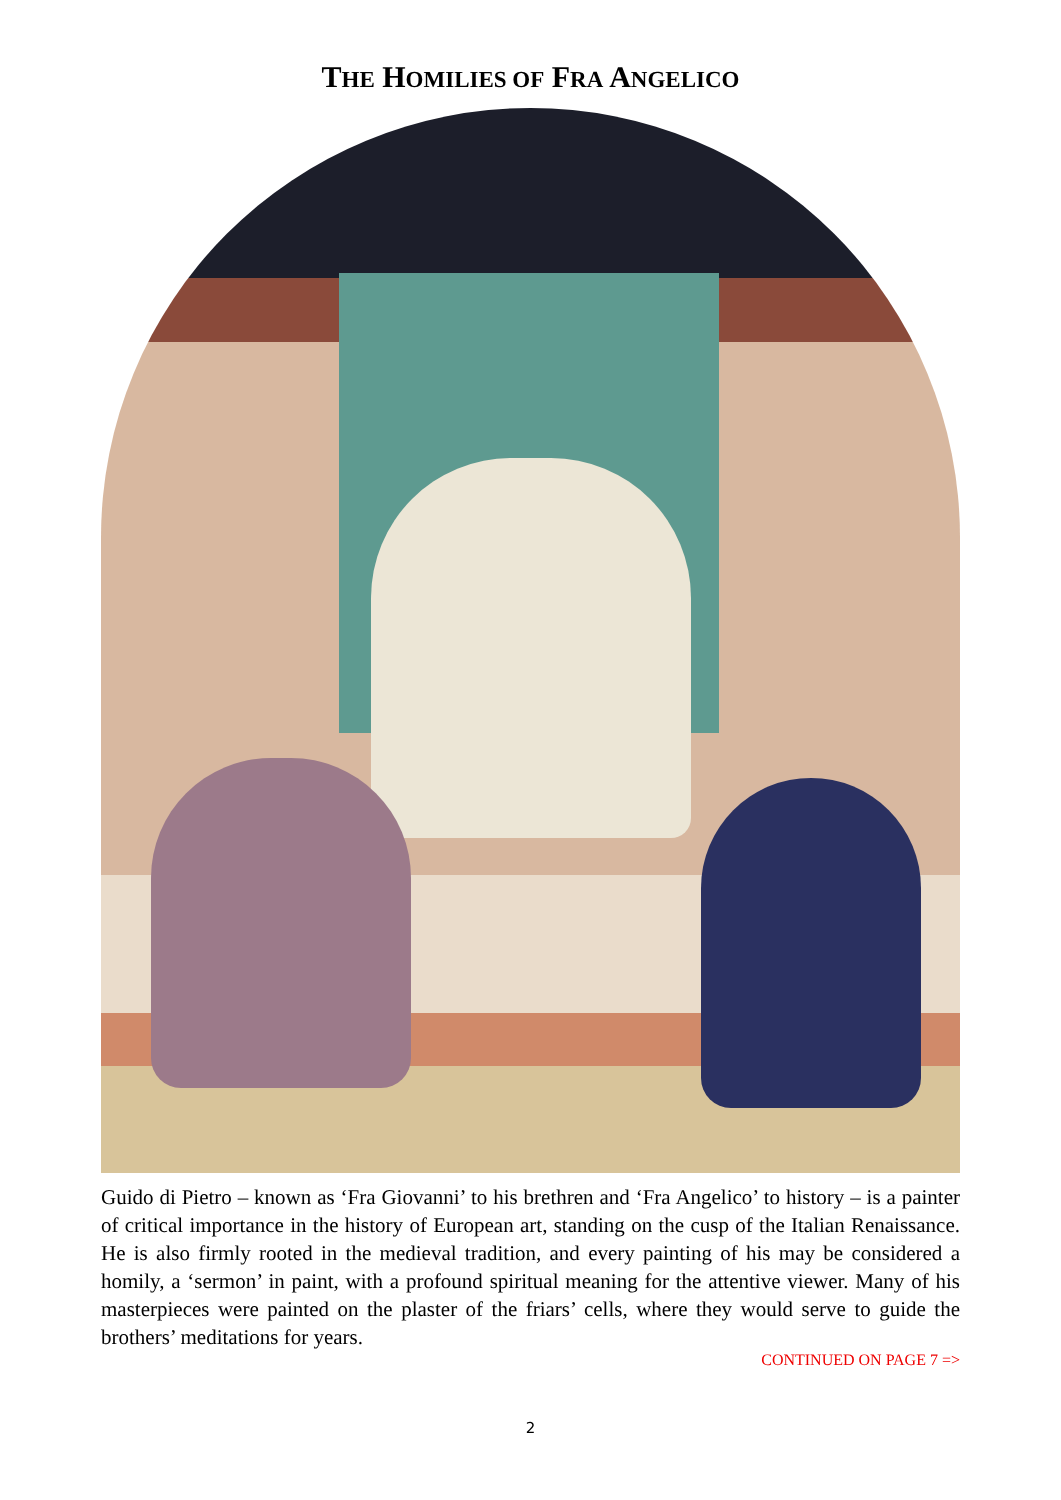THE HOMILIES OF FRA ANGELICO
Guido di Pietro – known as ‘Fra Giovanni’ to his brethren and ‘Fra Angelico’ to history – is a painter of critical importance in the history of European art, standing on the cusp of the Italian Renaissance. He is also firmly rooted in the medieval tradition, and every painting of his may be considered a homily, a ‘sermon’ in paint, with a profound spiritual meaning for the attentive viewer. Many of his masterpieces were painted on the plaster of the friars’ cells, where they would serve to guide the brothers’ meditations for years.
CONTINUED ON PAGE 7 =>
2